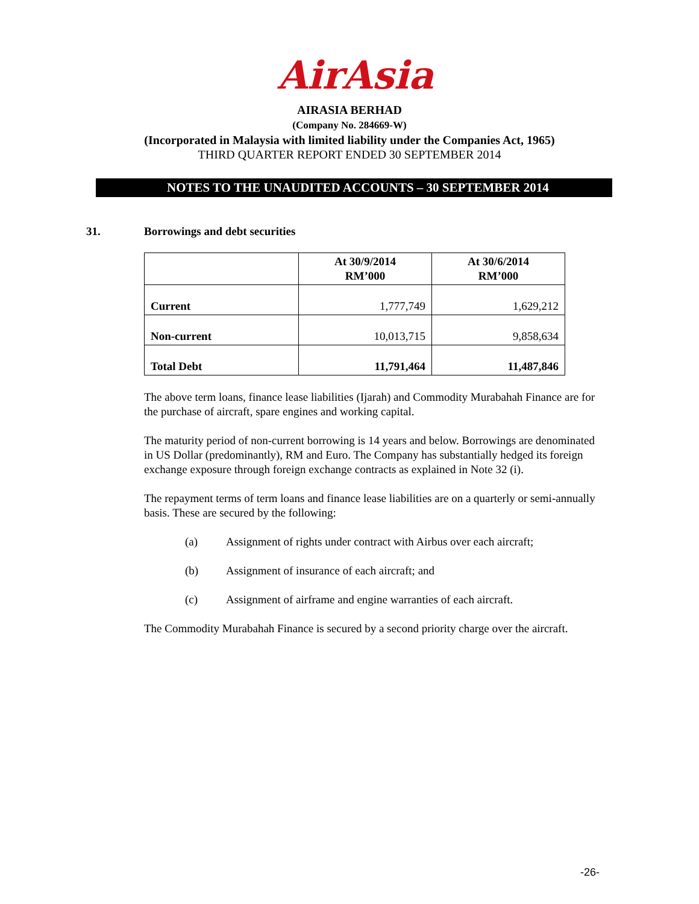AirAsia
AIRASIA BERHAD
(Company No. 284669-W)
(Incorporated in Malaysia with limited liability under the Companies Act, 1965)
THIRD QUARTER REPORT ENDED 30 SEPTEMBER 2014
NOTES TO THE UNAUDITED ACCOUNTS – 30 SEPTEMBER 2014
31. Borrowings and debt securities
| | At 30/9/2014 RM’000 | At 30/6/2014 RM’000 |
| --- | --- | --- |
| Current | 1,777,749 | 1,629,212 |
| Non-current | 10,013,715 | 9,858,634 |
| Total Debt | 11,791,464 | 11,487,846 |
The above term loans, finance lease liabilities (Ijarah) and Commodity Murabahah Finance are for the purchase of aircraft, spare engines and working capital.
The maturity period of non-current borrowing is 14 years and below. Borrowings are denominated in US Dollar (predominantly), RM and Euro. The Company has substantially hedged its foreign exchange exposure through foreign exchange contracts as explained in Note 32 (i).
The repayment terms of term loans and finance lease liabilities are on a quarterly or semi-annually basis. These are secured by the following:
(a) Assignment of rights under contract with Airbus over each aircraft;
(b) Assignment of insurance of each aircraft; and
(c) Assignment of airframe and engine warranties of each aircraft.
The Commodity Murabahah Finance is secured by a second priority charge over the aircraft.
-26-